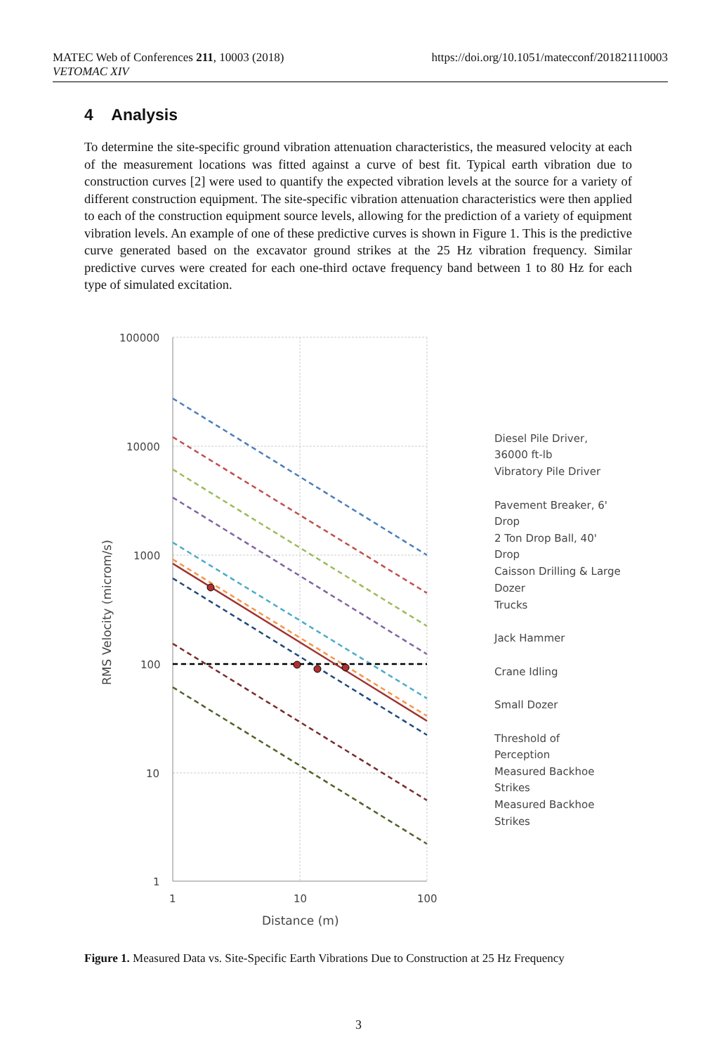https://doi.org/10.1051/matecconf/201821110003 MATEC Web of Conferences 211, 10003 (2018)
VETOMAC XIV
4 Analysis
To determine the site-specific ground vibration attenuation characteristics, the measured velocity at each of the measurement locations was fitted against a curve of best fit. Typical earth vibration due to construction curves [2] were used to quantify the expected vibration levels at the source for a variety of different construction equipment. The site-specific vibration attenuation characteristics were then applied to each of the construction equipment source levels, allowing for the prediction of a variety of equipment vibration levels. An example of one of these predictive curves is shown in Figure 1. This is the predictive curve generated based on the excavator ground strikes at the 25 Hz vibration frequency. Similar predictive curves were created for each one-third octave frequency band between 1 to 80 Hz for each type of simulated excitation.
100000
10000
1000
100
10
1
1
10
100
Distance (m)
RMS Velocity (microm/s)
Diesel Pile Driver,
36000 ft-lb
Vibratory Pile Driver
Pavement Breaker, 6'
Drop
2 Ton Drop Ball, 40'
Drop
Caisson Drilling & Large
Dozer
Trucks
Jack Hammer
Crane Idling
Small Dozer
Threshold of
Perception
Measured Backhoe
Strikes
Measured Backhoe
Strikes
Figure 1. Measured Data vs. Site-Specific Earth Vibrations Due to Construction at 25 Hz Frequency
3